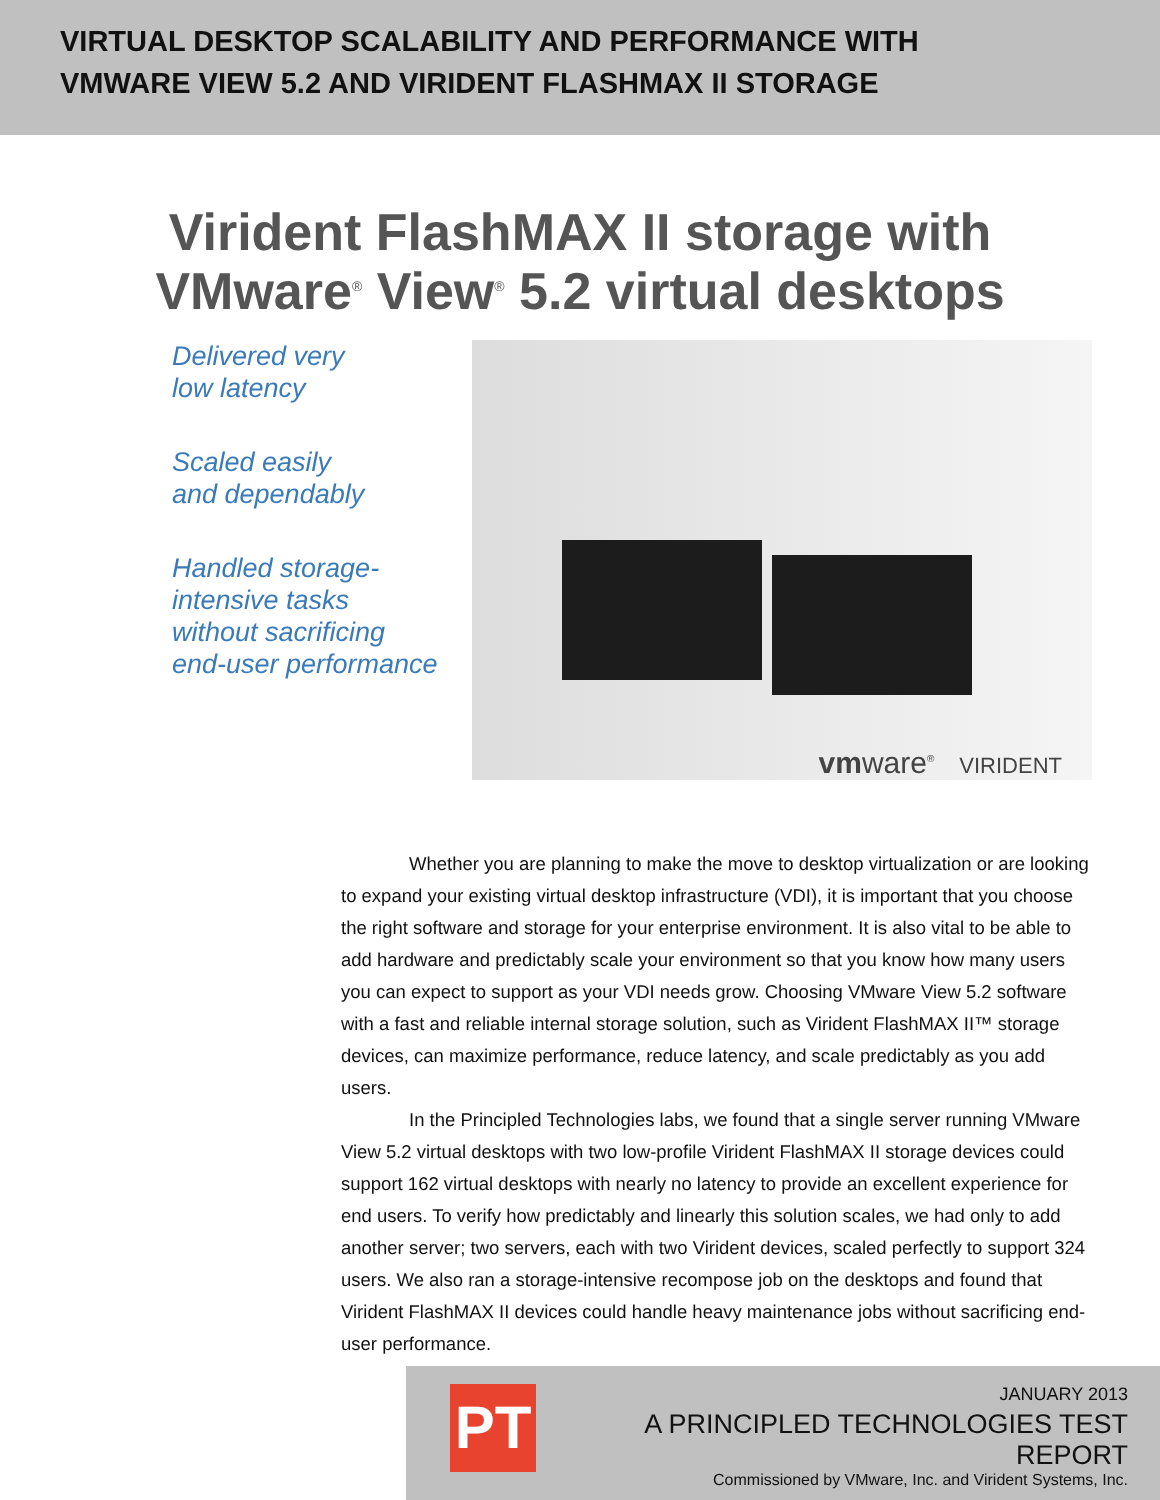VIRTUAL DESKTOP SCALABILITY AND PERFORMANCE WITH
VMWARE VIEW 5.2 AND VIRIDENT FLASHMAX II STORAGE
Virident FlashMAX II storage with
VMware<sup>®</sup> View<sup>®</sup> 5.2 virtual desktops
Delivered very
low latency
Scaled easily
and dependably
Handled storage-
intensive tasks
without sacrificing
end-user performance
vmware<sup>®</sup> VIRIDENT
Whether you are planning to make the move to desktop virtualization or are looking to expand your existing virtual desktop infrastructure (VDI), it is important that you choose the right software and storage for your enterprise environment. It is also vital to be able to add hardware and predictably scale your environment so that you know how many users you can expect to support as your VDI needs grow. Choosing VMware View 5.2 software with a fast and reliable internal storage solution, such as Virident FlashMAX II™ storage devices, can maximize performance, reduce latency, and scale predictably as you add users.
In the Principled Technologies labs, we found that a single server running VMware View 5.2 virtual desktops with two low-profile Virident FlashMAX II storage devices could support 162 virtual desktops with nearly no latency to provide an excellent experience for end users. To verify how predictably and linearly this solution scales, we had only to add another server; two servers, each with two Virident devices, scaled perfectly to support 324 users. We also ran a storage-intensive recompose job on the desktops and found that Virident FlashMAX II devices could handle heavy maintenance jobs without sacrificing end-user performance.
PT
JANUARY 2013
A PRINCIPLED TECHNOLOGIES TEST REPORT
Commissioned by VMware, Inc. and Virident Systems, Inc.